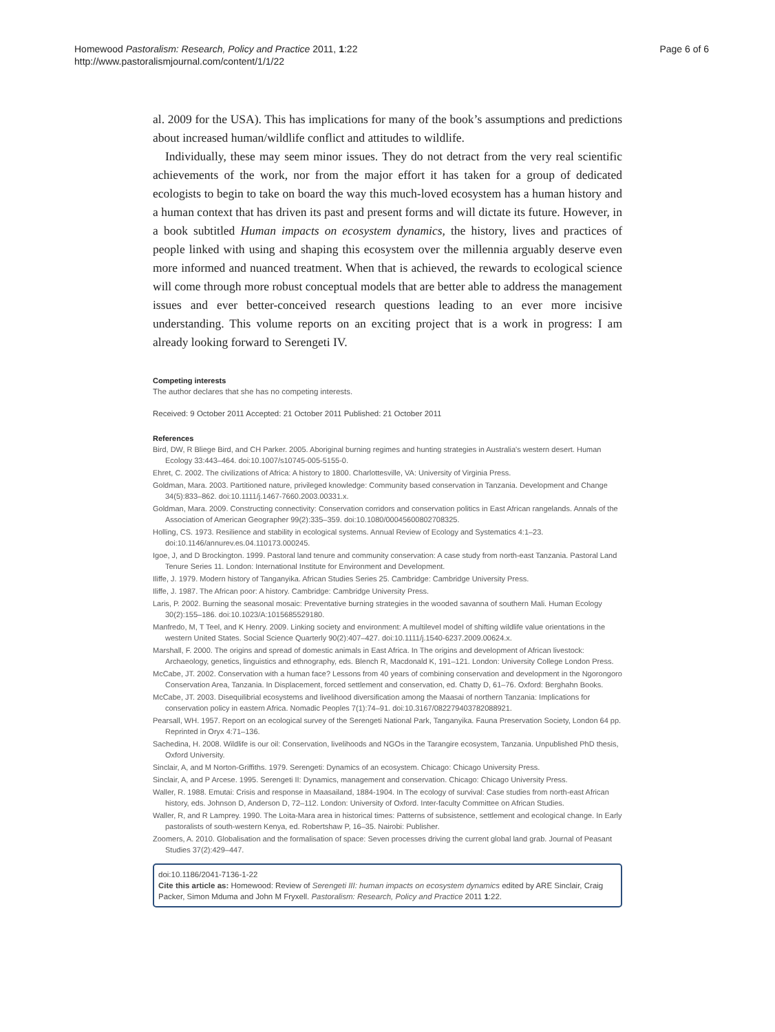Homewood Pastoralism: Research, Policy and Practice 2011, 1:22
http://www.pastoralismjournal.com/content/1/1/22
Page 6 of 6
al. 2009 for the USA). This has implications for many of the book’s assumptions and predictions about increased human/wildlife conflict and attitudes to wildlife.
Individually, these may seem minor issues. They do not detract from the very real scientific achievements of the work, nor from the major effort it has taken for a group of dedicated ecologists to begin to take on board the way this much-loved ecosystem has a human history and a human context that has driven its past and present forms and will dictate its future. However, in a book subtitled Human impacts on ecosystem dynamics, the history, lives and practices of people linked with using and shaping this ecosystem over the millennia arguably deserve even more informed and nuanced treatment. When that is achieved, the rewards to ecological science will come through more robust conceptual models that are better able to address the management issues and ever better-conceived research questions leading to an ever more incisive understanding. This volume reports on an exciting project that is a work in progress: I am already looking forward to Serengeti IV.
Competing interests
The author declares that she has no competing interests.
Received: 9 October 2011 Accepted: 21 October 2011 Published: 21 October 2011
References
Bird, DW, R Bliege Bird, and CH Parker. 2005. Aboriginal burning regimes and hunting strategies in Australia's western desert. Human Ecology 33:443–464. doi:10.1007/s10745-005-5155-0.
Ehret, C. 2002. The civilizations of Africa: A history to 1800. Charlottesville, VA: University of Virginia Press.
Goldman, Mara. 2003. Partitioned nature, privileged knowledge: Community based conservation in Tanzania. Development and Change 34(5):833–862. doi:10.1111/j.1467-7660.2003.00331.x.
Goldman, Mara. 2009. Constructing connectivity: Conservation corridors and conservation politics in East African rangelands. Annals of the Association of American Geographer 99(2):335–359. doi:10.1080/00045600802708325.
Holling, CS. 1973. Resilience and stability in ecological systems. Annual Review of Ecology and Systematics 4:1–23. doi:10.1146/annurev.es.04.110173.000245.
Igoe, J, and D Brockington. 1999. Pastoral land tenure and community conservation: A case study from north-east Tanzania. Pastoral Land Tenure Series 11. London: International Institute for Environment and Development.
Iliffe, J. 1979. Modern history of Tanganyika. African Studies Series 25. Cambridge: Cambridge University Press.
Iliffe, J. 1987. The African poor: A history. Cambridge: Cambridge University Press.
Laris, P. 2002. Burning the seasonal mosaic: Preventative burning strategies in the wooded savanna of southern Mali. Human Ecology 30(2):155–186. doi:10.1023/A:1015685529180.
Manfredo, M, T Teel, and K Henry. 2009. Linking society and environment: A multilevel model of shifting wildlife value orientations in the western United States. Social Science Quarterly 90(2):407–427. doi:10.1111/j.1540-6237.2009.00624.x.
Marshall, F. 2000. The origins and spread of domestic animals in East Africa. In The origins and development of African livestock: Archaeology, genetics, linguistics and ethnography, eds. Blench R, Macdonald K, 191–121. London: University College London Press.
McCabe, JT. 2002. Conservation with a human face? Lessons from 40 years of combining conservation and development in the Ngorongoro Conservation Area, Tanzania. In Displacement, forced settlement and conservation, ed. Chatty D, 61–76. Oxford: Berghahn Books.
McCabe, JT. 2003. Disequilibrial ecosystems and livelihood diversification among the Maasai of northern Tanzania: Implications for conservation policy in eastern Africa. Nomadic Peoples 7(1):74–91. doi:10.3167/082279403782088921.
Pearsall, WH. 1957. Report on an ecological survey of the Serengeti National Park, Tanganyika. Fauna Preservation Society, London 64 pp. Reprinted in Oryx 4:71–136.
Sachedina, H. 2008. Wildlife is our oil: Conservation, livelihoods and NGOs in the Tarangire ecosystem, Tanzania. Unpublished PhD thesis, Oxford University.
Sinclair, A, and M Norton-Griffiths. 1979. Serengeti: Dynamics of an ecosystem. Chicago: Chicago University Press.
Sinclair, A, and P Arcese. 1995. Serengeti II: Dynamics, management and conservation. Chicago: Chicago University Press.
Waller, R. 1988. Emutai: Crisis and response in Maasailand, 1884-1904. In The ecology of survival: Case studies from north-east African history, eds. Johnson D, Anderson D, 72–112. London: University of Oxford. Inter-faculty Committee on African Studies.
Waller, R, and R Lamprey. 1990. The Loita-Mara area in historical times: Patterns of subsistence, settlement and ecological change. In Early pastoralists of south-western Kenya, ed. Robertshaw P, 16–35. Nairobi: Publisher.
Zoomers, A. 2010. Globalisation and the formalisation of space: Seven processes driving the current global land grab. Journal of Peasant Studies 37(2):429–447.
doi:10.1186/2041-7136-1-22
Cite this article as: Homewood: Review of Serengeti III: human impacts on ecosystem dynamics edited by ARE Sinclair, Craig Packer, Simon Mduma and John M Fryxell. Pastoralism: Research, Policy and Practice 2011 1:22.